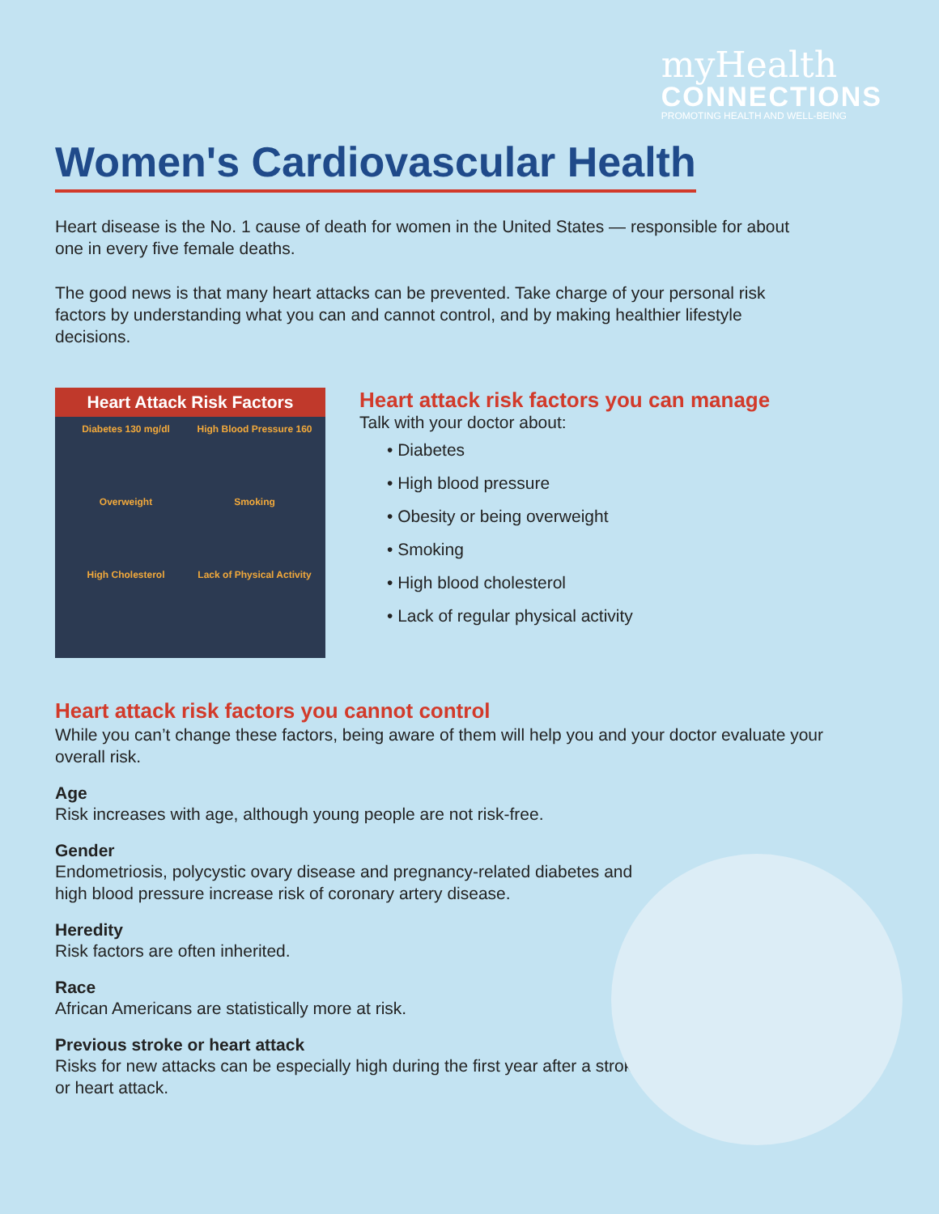myHealth
CONNECTIONS
PROMOTING HEALTH AND WELL-BEING
Women's Cardiovascular Health
Heart disease is the No. 1 cause of death for women in the United States — responsible for about one in every five female deaths.
The good news is that many heart attacks can be prevented. Take charge of your personal risk factors by understanding what you can and cannot control, and by making healthier lifestyle decisions.
Heart Attack Risk Factors
Diabetes 130 mg/dl High Blood Pressure 160 Overweight Smoking High Cholesterol Lack of Physical Activity
Heart attack risk factors you can manage
Talk with your doctor about:
• Diabetes
• High blood pressure
• Obesity or being overweight
• Smoking
• High blood cholesterol
• Lack of regular physical activity
Heart attack risk factors you cannot control
While you can’t change these factors, being aware of them will help you and your doctor evaluate your overall risk.
Age
Risk increases with age, although young people are not risk-free.
Gender
Endometriosis, polycystic ovary disease and pregnancy-related diabetes and high blood pressure increase risk of coronary artery disease.
Heredity
Risk factors are often inherited.
Race
African Americans are statistically more at risk.
Previous stroke or heart attack
Risks for new attacks can be especially high during the first year after a stroke or heart attack.